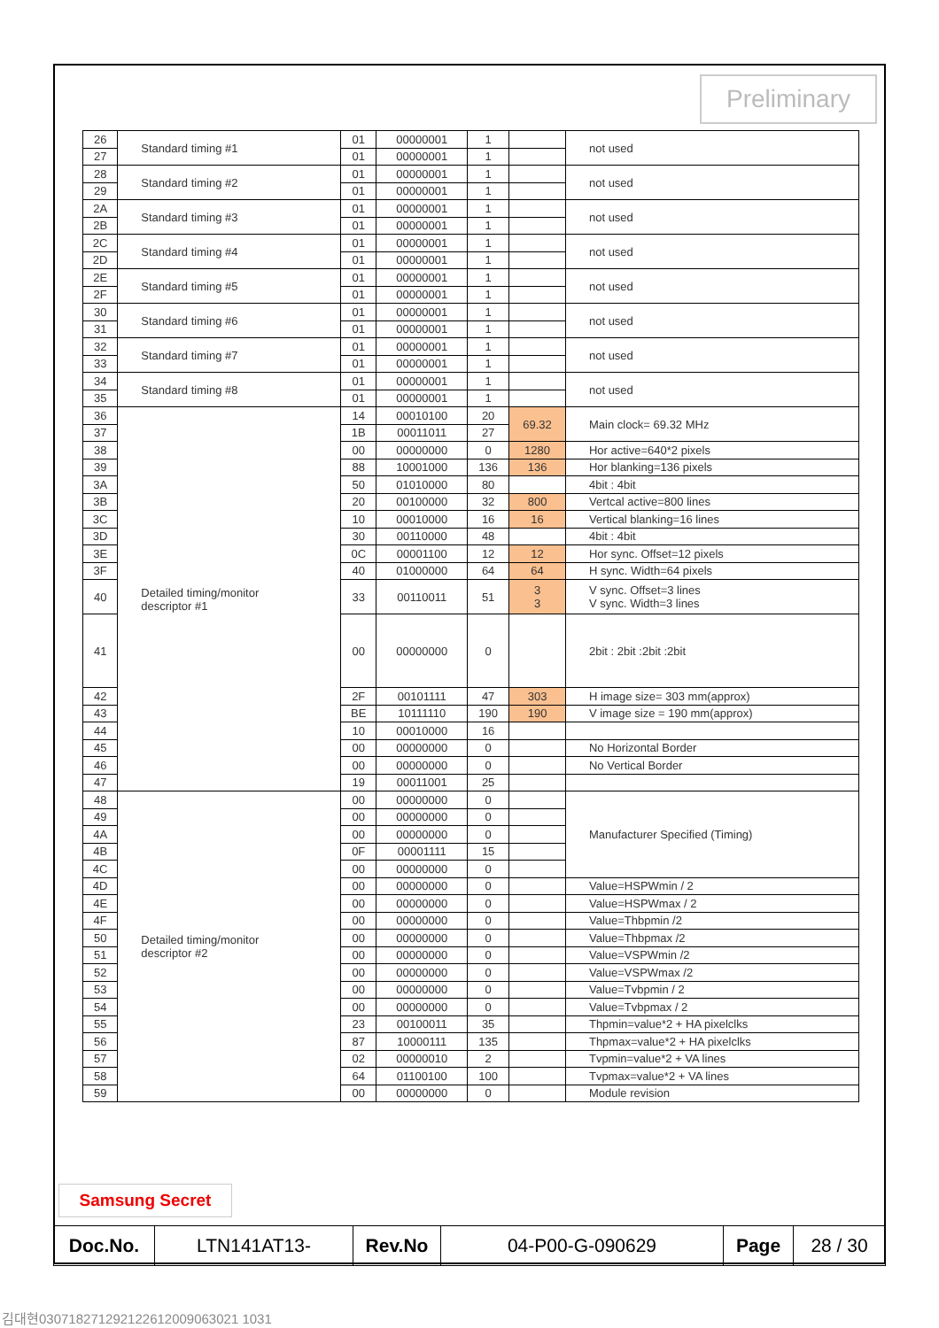Preliminary
| 26 | Standard timing #1 | 01 | 00000001 | 1 | | not used |
| 27 | | 01 | 00000001 | 1 | | |
| 28 | Standard timing #2 | 01 | 00000001 | 1 | | not used |
| 29 | | 01 | 00000001 | 1 | | |
| 2A | Standard timing #3 | 01 | 00000001 | 1 | | not used |
| 2B | | 01 | 00000001 | 1 | | |
| 2C | Standard timing #4 | 01 | 00000001 | 1 | | not used |
| 2D | | 01 | 00000001 | 1 | | |
| 2E | Standard timing #5 | 01 | 00000001 | 1 | | not used |
| 2F | | 01 | 00000001 | 1 | | |
| 30 | Standard timing #6 | 01 | 00000001 | 1 | | not used |
| 31 | | 01 | 00000001 | 1 | | |
| 32 | Standard timing #7 | 01 | 00000001 | 1 | | not used |
| 33 | | 01 | 00000001 | 1 | | |
| 34 | Standard timing #8 | 01 | 00000001 | 1 | | not used |
| 35 | | 01 | 00000001 | 1 | | |
| 36 | Detailed timing/monitor descriptor #1 | 14 | 00010100 | 20 | 69.32 | Main clock= 69.32 MHz |
| 37 | | 1B | 00011011 | 27 | | |
| 38 | | 00 | 00000000 | 0 | 1280 | Hor active=640*2 pixels |
| 39 | | 88 | 10001000 | 136 | 136 | Hor blanking=136 pixels |
| 3A | | 50 | 01010000 | 80 | | 4bit : 4bit |
| 3B | | 20 | 00100000 | 32 | 800 | Vertcal active=800 lines |
| 3C | | 10 | 00010000 | 16 | 16 | Vertical blanking=16 lines |
| 3D | | 30 | 00110000 | 48 | | 4bit : 4bit |
| 3E | | 0C | 00001100 | 12 | 12 | Hor sync. Offset=12 pixels |
| 3F | | 40 | 01000000 | 64 | 64 | H sync. Width=64 pixels |
| 40 | | 33 | 00110011 | 51 | 3 3 | V sync. Offset=3 lines V sync. Width=3 lines |
| 41 | | 00 | 00000000 | 0 | | 2bit : 2bit :2bit :2bit |
| 42 | | 2F | 00101111 | 47 | 303 | H image size= 303 mm(approx) |
| 43 | | BE | 10111110 | 190 | 190 | V image size = 190 mm(approx) |
| 44 | | 10 | 00010000 | 16 | | |
| 45 | | 00 | 00000000 | 0 | | No Horizontal Border |
| 46 | | 00 | 00000000 | 0 | | No Vertical Border |
| 47 | | 19 | 00011001 | 25 | | |
| 48 | Detailed timing/monitor descriptor #2 | 00 | 00000000 | 0 | | Manufacturer Specified (Timing) |
| 49 | | 00 | 00000000 | 0 | | |
| 4A | | 00 | 00000000 | 0 | | |
| 4B | | 0F | 00001111 | 15 | | |
| 4C | | 00 | 00000000 | 0 | | |
| 4D | | 00 | 00000000 | 0 | | Value=HSPWmin / 2 |
| 4E | | 00 | 00000000 | 0 | | Value=HSPWmax / 2 |
| 4F | | 00 | 00000000 | 0 | | Value=Thbpmin /2 |
| 50 | | 00 | 00000000 | 0 | | Value=Thbpmax /2 |
| 51 | | 00 | 00000000 | 0 | | Value=VSPWmin /2 |
| 52 | | 00 | 00000000 | 0 | | Value=VSPWmax /2 |
| 53 | | 00 | 00000000 | 0 | | Value=Tvbpmin / 2 |
| 54 | | 00 | 00000000 | 0 | | Value=Tvbpmax / 2 |
| 55 | | 23 | 00100011 | 35 | | Thpmin=value*2 + HA pixelclks |
| 56 | | 87 | 10000111 | 135 | | Thpmax=value*2 + HA pixelclks |
| 57 | | 02 | 00000010 | 2 | | Tvpmin=value*2 + VA lines |
| 58 | | 64 | 01100100 | 100 | | Tvpmax=value*2 + VA lines |
| 59 | | 00 | 00000000 | 0 | | Module revision |
Samsung Secret
| Doc.No. | LTN141AT13- | Rev.No | 04-P00-G-090629 | Page | 28 / 30 |
김대현030718271292122612009063021 1031